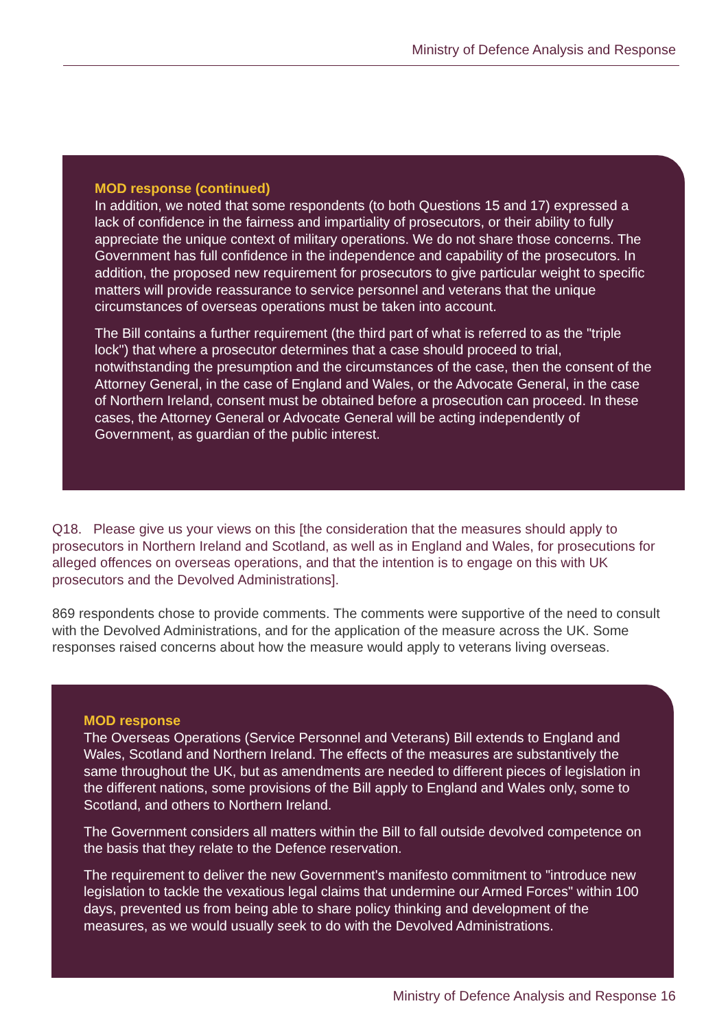Ministry of Defence Analysis and Response
MOD response (continued)
In addition, we noted that some respondents (to both Questions 15 and 17) expressed a lack of confidence in the fairness and impartiality of prosecutors, or their ability to fully appreciate the unique context of military operations. We do not share those concerns. The Government has full confidence in the independence and capability of the prosecutors. In addition, the proposed new requirement for prosecutors to give particular weight to specific matters will provide reassurance to service personnel and veterans that the unique circumstances of overseas operations must be taken into account.
The Bill contains a further requirement (the third part of what is referred to as the "triple lock") that where a prosecutor determines that a case should proceed to trial, notwithstanding the presumption and the circumstances of the case, then the consent of the Attorney General, in the case of England and Wales, or the Advocate General, in the case of Northern Ireland, consent must be obtained before a prosecution can proceed. In these cases, the Attorney General or Advocate General will be acting independently of Government, as guardian of the public interest.
Q18. Please give us your views on this [the consideration that the measures should apply to prosecutors in Northern Ireland and Scotland, as well as in England and Wales, for prosecutions for alleged offences on overseas operations, and that the intention is to engage on this with UK prosecutors and the Devolved Administrations].
869 respondents chose to provide comments. The comments were supportive of the need to consult with the Devolved Administrations, and for the application of the measure across the UK. Some responses raised concerns about how the measure would apply to veterans living overseas.
MOD response
The Overseas Operations (Service Personnel and Veterans) Bill extends to England and Wales, Scotland and Northern Ireland. The effects of the measures are substantively the same throughout the UK, but as amendments are needed to different pieces of legislation in the different nations, some provisions of the Bill apply to England and Wales only, some to Scotland, and others to Northern Ireland.
The Government considers all matters within the Bill to fall outside devolved competence on the basis that they relate to the Defence reservation.
The requirement to deliver the new Government's manifesto commitment to "introduce new legislation to tackle the vexatious legal claims that undermine our Armed Forces" within 100 days, prevented us from being able to share policy thinking and development of the measures, as we would usually seek to do with the Devolved Administrations.
Ministry of Defence Analysis and Response 16